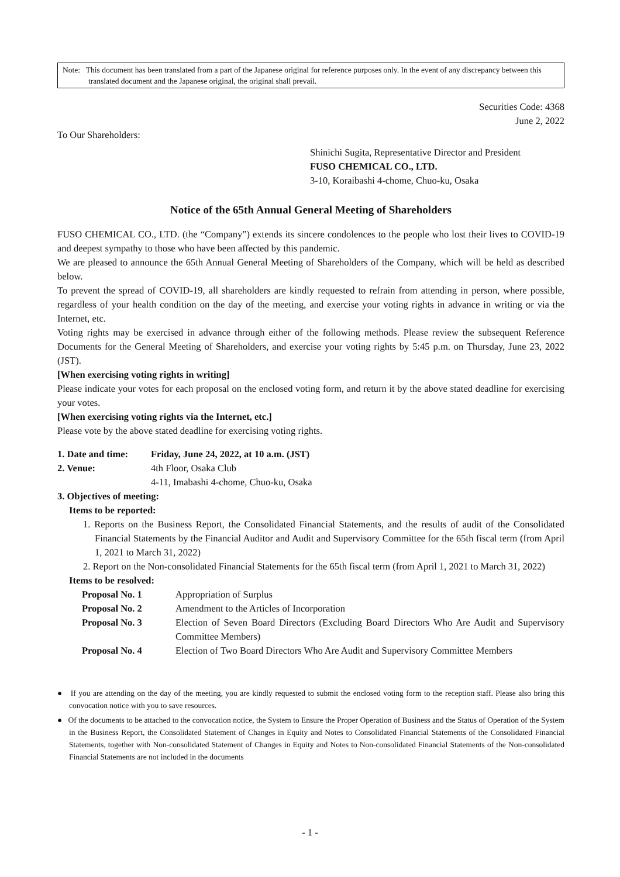Note: This document has been translated from a part of the Japanese original for reference purposes only. In the event of any discrepancy between this translated document and the Japanese original, the original shall prevail.
Securities Code: 4368
June 2, 2022
To Our Shareholders:
Shinichi Sugita, Representative Director and President
FUSO CHEMICAL CO., LTD.
3-10, Koraibashi 4-chome, Chuo-ku, Osaka
Notice of the 65th Annual General Meeting of Shareholders
FUSO CHEMICAL CO., LTD. (the “Company”) extends its sincere condolences to the people who lost their lives to COVID-19 and deepest sympathy to those who have been affected by this pandemic.
We are pleased to announce the 65th Annual General Meeting of Shareholders of the Company, which will be held as described below.
To prevent the spread of COVID-19, all shareholders are kindly requested to refrain from attending in person, where possible, regardless of your health condition on the day of the meeting, and exercise your voting rights in advance in writing or via the Internet, etc.
Voting rights may be exercised in advance through either of the following methods. Please review the subsequent Reference Documents for the General Meeting of Shareholders, and exercise your voting rights by 5:45 p.m. on Thursday, June 23, 2022 (JST).
[When exercising voting rights in writing]
Please indicate your votes for each proposal on the enclosed voting form, and return it by the above stated deadline for exercising your votes.
[When exercising voting rights via the Internet, etc.]
Please vote by the above stated deadline for exercising voting rights.
1. Date and time:
Friday, June 24, 2022, at 10 a.m. (JST)
2. Venue: 4th Floor, Osaka Club
4-11, Imabashi 4-chome, Chuo-ku, Osaka
3. Objectives of meeting:
Items to be reported:
1. Reports on the Business Report, the Consolidated Financial Statements, and the results of audit of the Consolidated Financial Statements by the Financial Auditor and Audit and Supervisory Committee for the 65th fiscal term (from April 1, 2021 to March 31, 2022)
2. Report on the Non-consolidated Financial Statements for the 65th fiscal term (from April 1, 2021 to March 31, 2022)
Items to be resolved:
Proposal No. 1 Appropriation of Surplus
Proposal No. 2 Amendment to the Articles of Incorporation
Proposal No. 3 Election of Seven Board Directors (Excluding Board Directors Who Are Audit and Supervisory Committee Members)
Proposal No. 4 Election of Two Board Directors Who Are Audit and Supervisory Committee Members
● If you are attending on the day of the meeting, you are kindly requested to submit the enclosed voting form to the reception staff. Please also bring this convocation notice with you to save resources.
● Of the documents to be attached to the convocation notice, the System to Ensure the Proper Operation of Business and the Status of Operation of the System in the Business Report, the Consolidated Statement of Changes in Equity and Notes to Consolidated Financial Statements of the Consolidated Financial Statements, together with Non-consolidated Statement of Changes in Equity and Notes to Non-consolidated Financial Statements of the Non-consolidated Financial Statements are not included in the documents
- 1 -